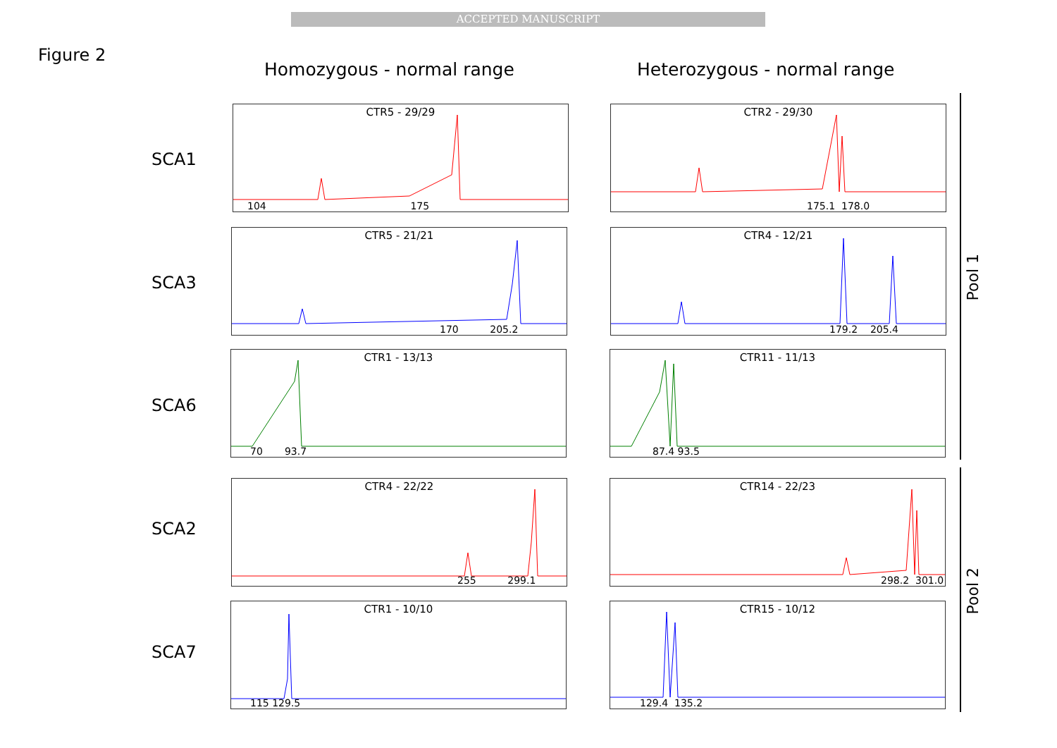ACCEPTED MANUSCRIPT
Figure 2
Homozygous - normal range Heterozygous - normal range
SCA1
SCA3
SCA6
SCA2
SCA7
CTR5 - 29/29
104 175
CTR2 - 29/30
175.1 178.0
CTR5 - 21/21
170 205.2
CTR4 - 12/21
179.2 205.4
CTR1 - 13/13
70 93.7
CTR11 - 11/13
87.4 93.5
CTR4 - 22/22
255 299.1
CTR14 - 22/23
298.2 301.0
CTR1 - 10/10
115 129.5
CTR15 - 10/12
129.4 135.2
Pool 1
Pool 2